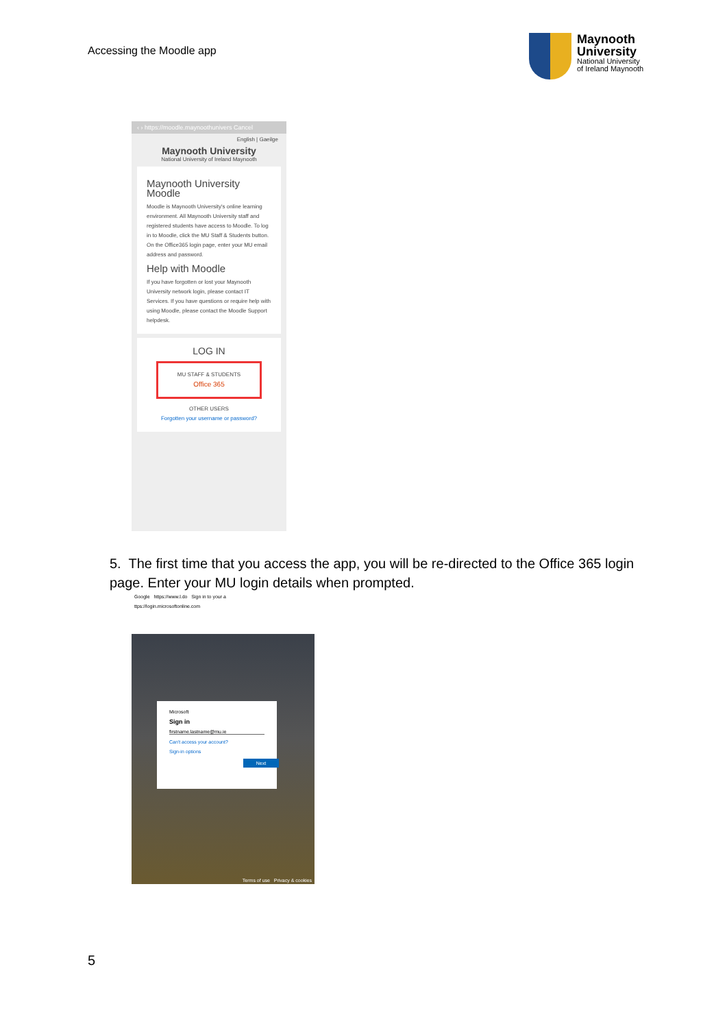Accessing the Moodle app
Maynooth
University
National University
of Ireland Maynooth
‹ › https://moodle.maynoothunivers Cancel
English | Gaeilge
Maynooth University
National University of Ireland Maynooth
Maynooth University Moodle
Moodle is Maynooth University's online learning environment. All Maynooth University staff and registered students have access to Moodle. To log in to Moodle, click the MU Staff & Students button. On the Office365 login page, enter your MU email address and password.
Help with Moodle
If you have forgotten or lost your Maynooth University network login, please contact IT Services. If you have questions or require help with using Moodle, please contact the Moodle Support helpdesk.
LOG IN
MU STAFF & STUDENTS
Office 365
OTHER USERS
Forgotten your username or password?
5. The first time that you access the app, you will be re-directed to the Office 365 login page. Enter your MU login details when prompted.
Google https://www.l.do Sign in to your a
ttps://login.microsoftonline.com
Microsoft
Sign in
firstname.lastname@mu.ie
Can't access your account?
Sign-in options
Next
Terms of use Privacy & cookies
5